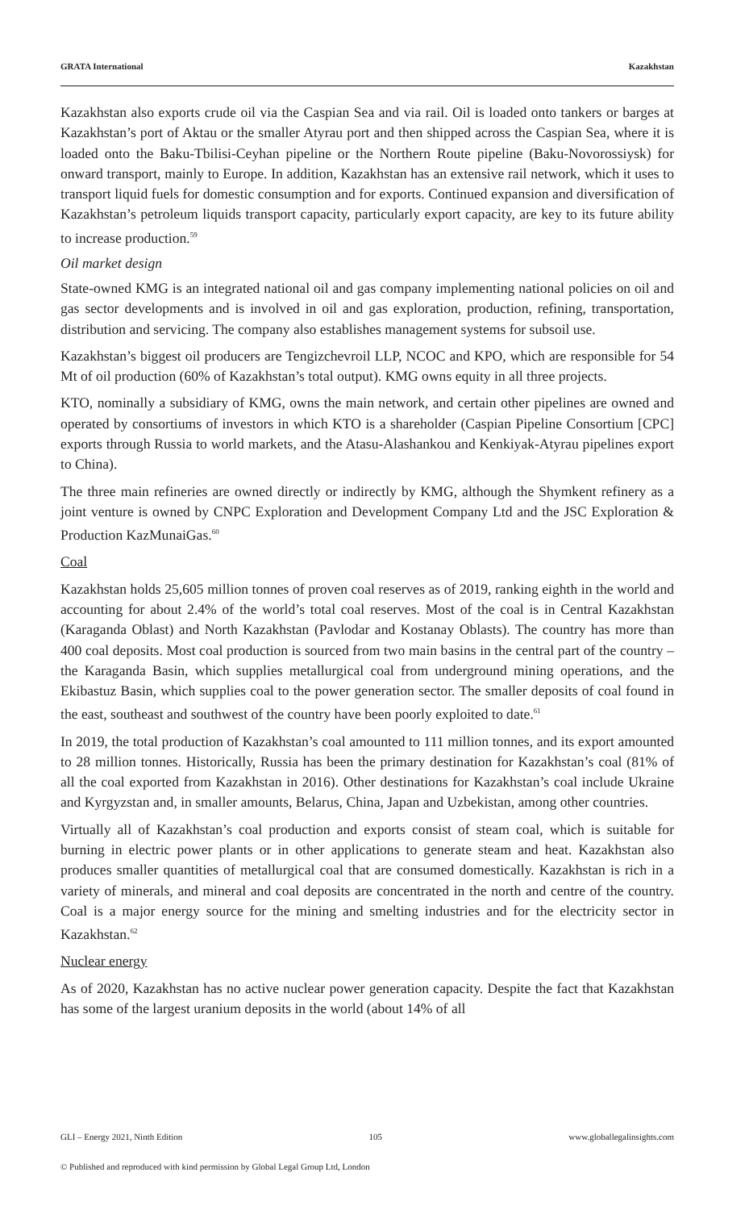GRATA International Kazakhstan
Kazakhstan also exports crude oil via the Caspian Sea and via rail. Oil is loaded onto tankers or barges at Kazakhstan’s port of Aktau or the smaller Atyrau port and then shipped across the Caspian Sea, where it is loaded onto the Baku-Tbilisi-Ceyhan pipeline or the Northern Route pipeline (Baku-Novorossiysk) for onward transport, mainly to Europe. In addition, Kazakhstan has an extensive rail network, which it uses to transport liquid fuels for domestic consumption and for exports. Continued expansion and diversification of Kazakhstan’s petroleum liquids transport capacity, particularly export capacity, are key to its future ability to increase production.<sup>59</sup>
Oil market design
State-owned KMG is an integrated national oil and gas company implementing national policies on oil and gas sector developments and is involved in oil and gas exploration, production, refining, transportation, distribution and servicing. The company also establishes management systems for subsoil use.
Kazakhstan’s biggest oil producers are Tengizchevroil LLP, NCOC and KPO, which are responsible for 54 Mt of oil production (60% of Kazakhstan’s total output). KMG owns equity in all three projects.
KTO, nominally a subsidiary of KMG, owns the main network, and certain other pipelines are owned and operated by consortiums of investors in which KTO is a shareholder (Caspian Pipeline Consortium [CPC] exports through Russia to world markets, and the Atasu-Alashankou and Kenkiyak-Atyrau pipelines export to China).
The three main refineries are owned directly or indirectly by KMG, although the Shymkent refinery as a joint venture is owned by CNPC Exploration and Development Company Ltd and the JSC Exploration & Production KazMunaiGas.<sup>60</sup>
Coal
Kazakhstan holds 25,605 million tonnes of proven coal reserves as of 2019, ranking eighth in the world and accounting for about 2.4% of the world’s total coal reserves. Most of the coal is in Central Kazakhstan (Karaganda Oblast) and North Kazakhstan (Pavlodar and Kostanay Oblasts). The country has more than 400 coal deposits. Most coal production is sourced from two main basins in the central part of the country – the Karaganda Basin, which supplies metallurgical coal from underground mining operations, and the Ekibastuz Basin, which supplies coal to the power generation sector. The smaller deposits of coal found in the east, southeast and southwest of the country have been poorly exploited to date.<sup>61</sup>
In 2019, the total production of Kazakhstan’s coal amounted to 111 million tonnes, and its export amounted to 28 million tonnes. Historically, Russia has been the primary destination for Kazakhstan’s coal (81% of all the coal exported from Kazakhstan in 2016). Other destinations for Kazakhstan’s coal include Ukraine and Kyrgyzstan and, in smaller amounts, Belarus, China, Japan and Uzbekistan, among other countries.
Virtually all of Kazakhstan’s coal production and exports consist of steam coal, which is suitable for burning in electric power plants or in other applications to generate steam and heat. Kazakhstan also produces smaller quantities of metallurgical coal that are consumed domestically. Kazakhstan is rich in a variety of minerals, and mineral and coal deposits are concentrated in the north and centre of the country. Coal is a major energy source for the mining and smelting industries and for the electricity sector in Kazakhstan.<sup>62</sup>
Nuclear energy
As of 2020, Kazakhstan has no active nuclear power generation capacity. Despite the fact that Kazakhstan has some of the largest uranium deposits in the world (about 14% of all
GLI – Energy 2021, Ninth Edition 105 www.globallegalinsights.com
© Published and reproduced with kind permission by Global Legal Group Ltd, London